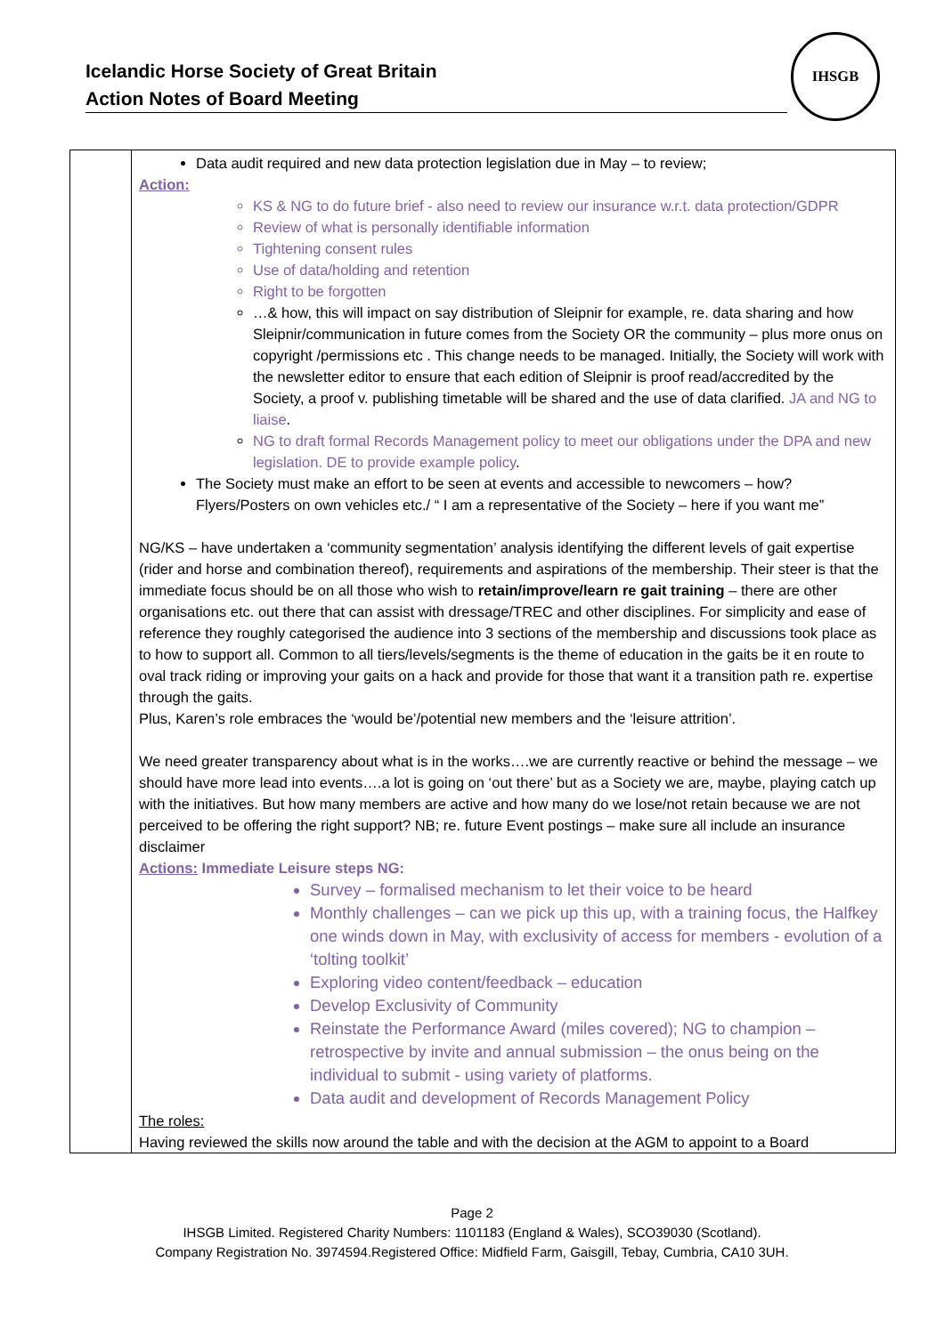Icelandic Horse Society of Great Britain
Action Notes of Board Meeting
IHSGB
| | Data audit required and new data protection legislation due in May – to review; Action: KS & NG to do future brief - also need to review our insurance w.r.t. data protection/GDPR Review of what is personally identifiable information Tightening consent rules Use of data/holding and retention Right to be forgotten …& how, this will impact on say distribution of Sleipnir for example, re. data sharing and how Sleipnir/communication in future comes from the Society OR the community – plus more onus on copyright /permissions etc . This change needs to be managed. Initially, the Society will work with the newsletter editor to ensure that each edition of Sleipnir is proof read/accredited by the Society, a proof v. publishing timetable will be shared and the use of data clarified. JA and NG to liaise . NG to draft formal Records Management policy to meet our obligations under the DPA and new legislation. DE to provide example policy . The Society must make an effort to be seen at events and accessible to newcomers – how? Flyers/Posters on own vehicles etc./ “ I am a representative of the Society – here if you want me” NG/KS – have undertaken a ‘community segmentation’ analysis identifying the different levels of gait expertise (rider and horse and combination thereof), requirements and aspirations of the membership. Their steer is that the immediate focus should be on all those who wish to retain/improve/learn re gait training – there are other organisations etc. out there that can assist with dressage/TREC and other disciplines. For simplicity and ease of reference they roughly categorised the audience into 3 sections of the membership and discussions took place as to how to support all. Common to all tiers/levels/segments is the theme of education in the gaits be it en route to oval track riding or improving your gaits on a hack and provide for those that want it a transition path re. expertise through the gaits. Plus, Karen’s role embraces the ‘would be’/potential new members and the ‘leisure attrition’. We need greater transparency about what is in the works….we are currently reactive or behind the message – we should have more lead into events….a lot is going on ‘out there’ but as a Society we are, maybe, playing catch up with the initiatives. But how many members are active and how many do we lose/not retain because we are not perceived to be offering the right support? NB; re. future Event postings – make sure all include an insurance disclaimer Actions: Immediate Leisure steps NG: Survey – formalised mechanism to let their voice to be heard Monthly challenges – can we pick up this up, with a training focus, the Halfkey one winds down in May, with exclusivity of access for members - evolution of a ‘tolting toolkit’ Exploring video content/feedback – education Develop Exclusivity of Community Reinstate the Performance Award (miles covered); NG to champion – retrospective by invite and annual submission – the onus being on the individual to submit - using variety of platforms. Data audit and development of Records Management Policy The roles: Having reviewed the skills now around the table and with the decision at the AGM to appoint to a Board |
Page 2
IHSGB Limited. Registered Charity Numbers: 1101183 (England & Wales), SCO39030 (Scotland).
Company Registration No. 3974594.Registered Office: Midfield Farm, Gaisgill, Tebay, Cumbria, CA10 3UH.